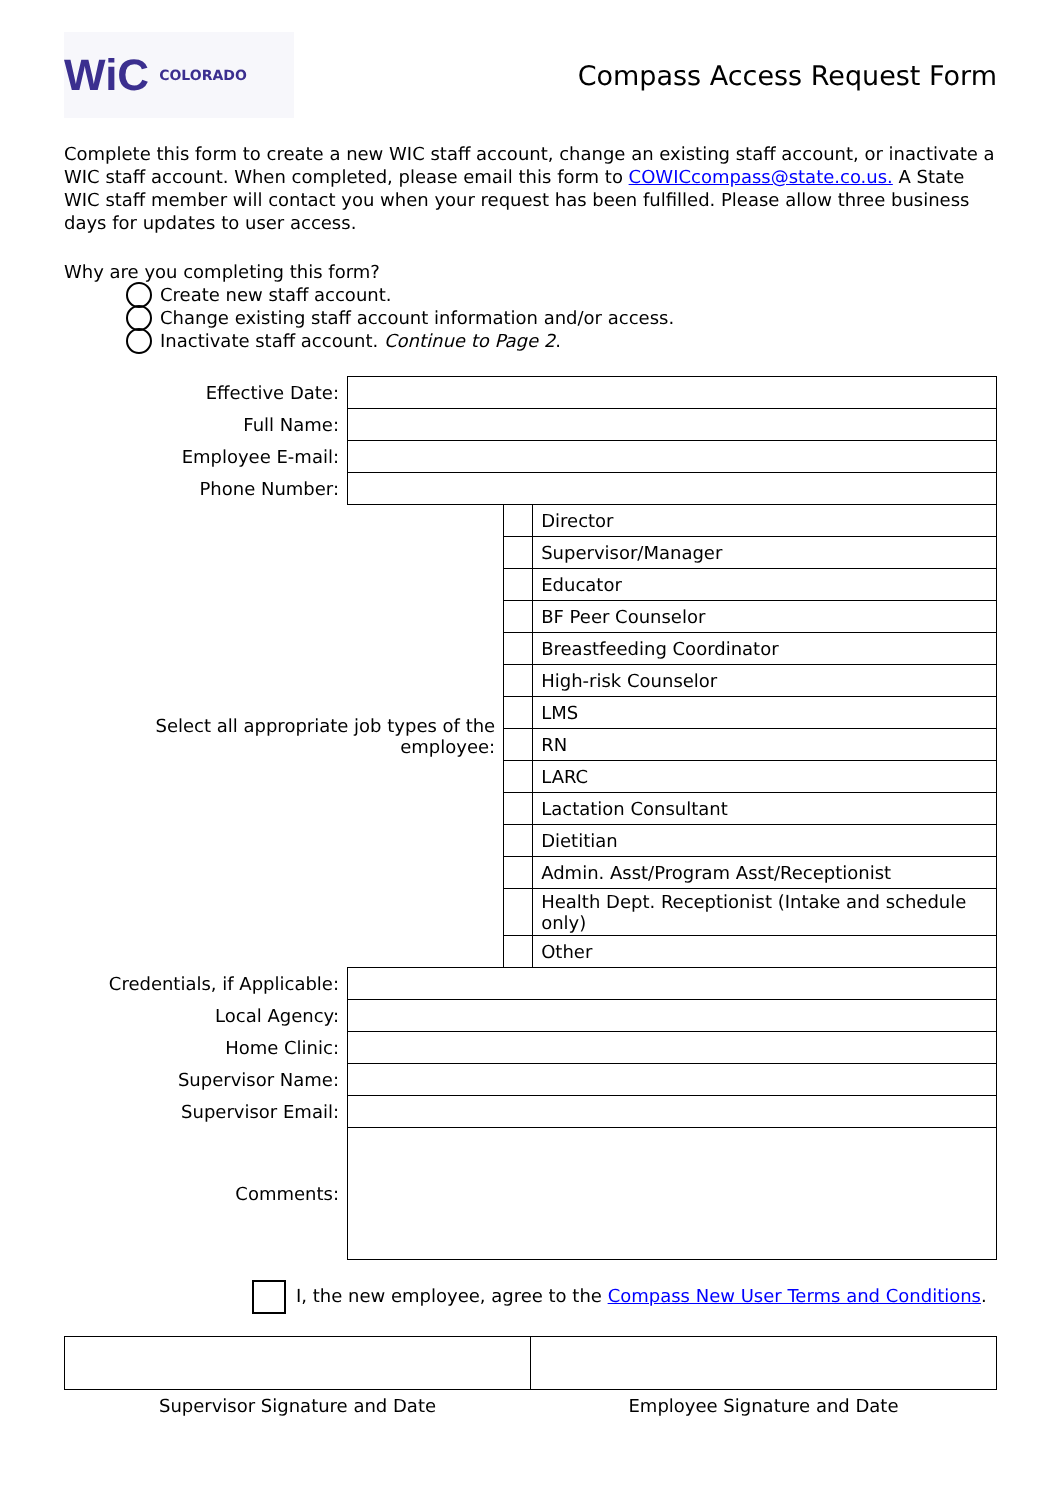WiC COLORADO
Compass Access Request Form
Complete this form to create a new WIC staff account, change an existing staff account, or inactivate a WIC staff account. When completed, please email this form to COWICcompass@state.co.us. A State WIC staff member will contact you when your request has been fulfilled. Please allow three business days for updates to user access.
Why are you completing this form?
Create new staff account.
Change existing staff account information and/or access.
Inactivate staff account. Continue to Page 2.
| Effective Date: | | | |
| Full Name: | | | |
| Employee E-mail: | | | |
| Phone Number: | | | |
| Select all appropriate job types of the employee: | | | Director |
| | | | Supervisor/Manager |
| | | | Educator |
| | | | BF Peer Counselor |
| | | | Breastfeeding Coordinator |
| | | | High-risk Counselor |
| | | | LMS |
| | | | RN |
| | | | LARC |
| | | | Lactation Consultant |
| | | | Dietitian |
| | | | Admin. Asst/Program Asst/Receptionist |
| | | | Health Dept. Receptionist (Intake and schedule only) |
| | | | Other |
| Credentials, if Applicable: | | | |
| Local Agency: | | | |
| Home Clinic: | | | |
| Supervisor Name: | | | |
| Supervisor Email: | | | |
| Comments: | | | |
I, the new employee, agree to the Compass New User Terms and Conditions.
| Supervisor Signature and Date | Employee Signature and Date |